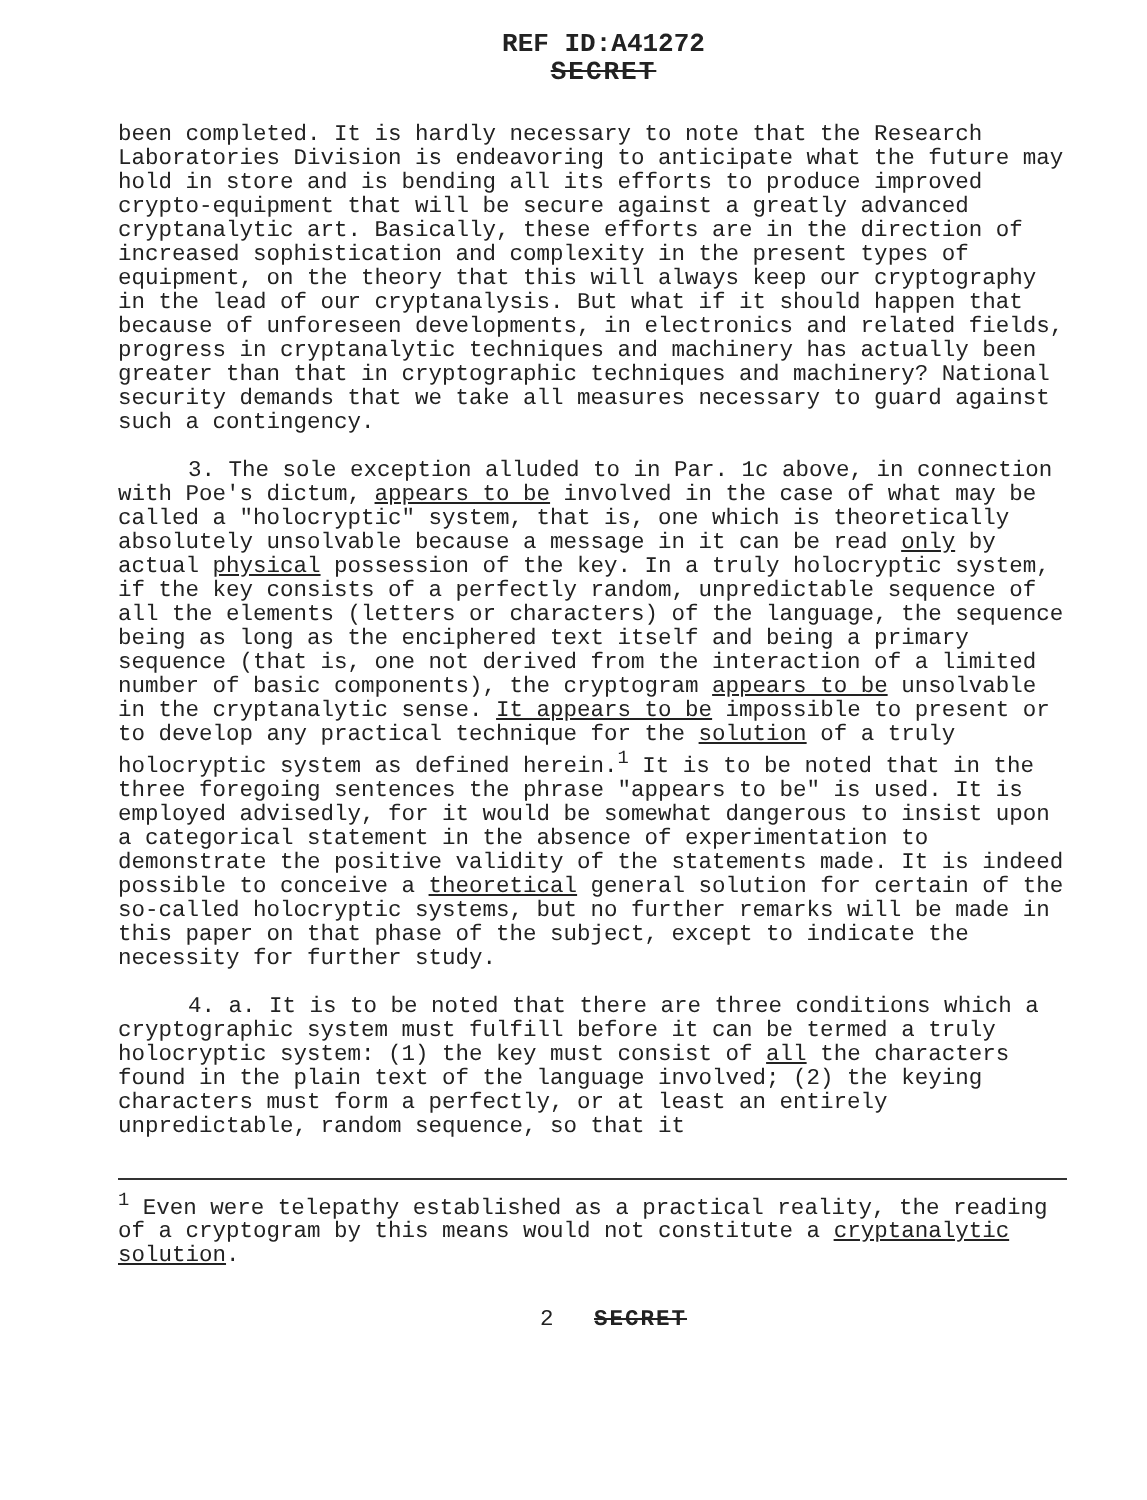REF ID:A41272
SECRET
been completed. It is hardly necessary to note that the Research Laboratories Division is endeavoring to anticipate what the future may hold in store and is bending all its efforts to produce improved crypto-equipment that will be secure against a greatly advanced cryptanalytic art. Basically, these efforts are in the direction of increased sophistication and complexity in the present types of equipment, on the theory that this will always keep our cryptography in the lead of our cryptanalysis. But what if it should happen that because of unforeseen developments, in electronics and related fields, progress in cryptanalytic techniques and machinery has actually been greater than that in cryptographic techniques and machinery? National security demands that we take all measures necessary to guard against such a contingency.
3. The sole exception alluded to in Par. 1c above, in connection with Poe's dictum, appears to be involved in the case of what may be called a "holocryptic" system, that is, one which is theoretically absolutely unsolvable because a message in it can be read only by actual physical possession of the key. In a truly holocryptic system, if the key consists of a perfectly random, unpredictable sequence of all the elements (letters or characters) of the language, the sequence being as long as the enciphered text itself and being a primary sequence (that is, one not derived from the interaction of a limited number of basic components), the cryptogram appears to be unsolvable in the cryptanalytic sense. It appears to be impossible to present or to develop any practical technique for the solution of a truly holocryptic system as defined herein.<sup>1</sup> It is to be noted that in the three foregoing sentences the phrase "appears to be" is used. It is employed advisedly, for it would be somewhat dangerous to insist upon a categorical statement in the absence of experimentation to demonstrate the positive validity of the statements made. It is indeed possible to conceive a theoretical general solution for certain of the so-called holocryptic systems, but no further remarks will be made in this paper on that phase of the subject, except to indicate the necessity for further study.
4. a. It is to be noted that there are three conditions which a cryptographic system must fulfill before it can be termed a truly holocryptic system: (1) the key must consist of all the characters found in the plain text of the language involved; (2) the keying characters must form a perfectly, or at least an entirely unpredictable, random sequence, so that it
<sup>1</sup> Even were telepathy established as a practical reality, the reading of a cryptogram by this means would not constitute a cryptanalytic solution.
2 SECRET